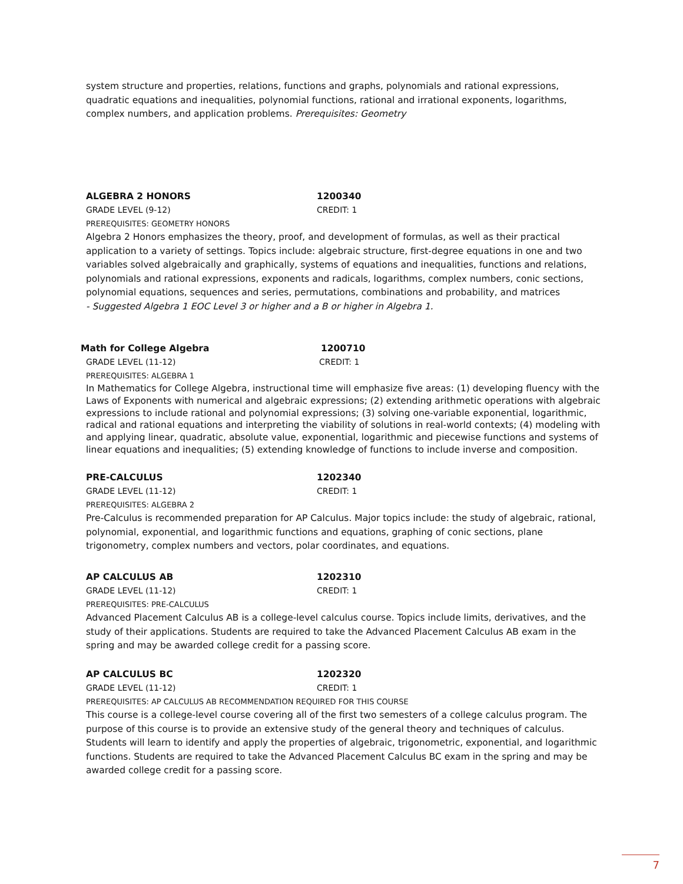system structure and properties, relations, functions and graphs, polynomials and rational expressions, quadratic equations and inequalities, polynomial functions, rational and irrational exponents, logarithms, complex numbers, and application problems. Prerequisites: Geometry
ALGEBRA 2 HONORS 1200340
GRADE LEVEL (9-12) CREDIT: 1
PREREQUISITES: GEOMETRY HONORS
Algebra 2 Honors emphasizes the theory, proof, and development of formulas, as well as their practical application to a variety of settings. Topics include: algebraic structure, first-degree equations in one and two variables solved algebraically and graphically, systems of equations and inequalities, functions and relations, polynomials and rational expressions, exponents and radicals, logarithms, complex numbers, conic sections, polynomial equations, sequences and series, permutations, combinations and probability, and matrices
- Suggested Algebra 1 EOC Level 3 or higher and a B or higher in Algebra 1.
Math for College Algebra 1200710
GRADE LEVEL (11-12) CREDIT: 1
PREREQUISITES: ALGEBRA 1
In Mathematics for College Algebra, instructional time will emphasize five areas: (1) developing fluency with the Laws of Exponents with numerical and algebraic expressions; (2) extending arithmetic operations with algebraic expressions to include rational and polynomial expressions; (3) solving one-variable exponential, logarithmic, radical and rational equations and interpreting the viability of solutions in real-world contexts; (4) modeling with and applying linear, quadratic, absolute value, exponential, logarithmic and piecewise functions and systems of linear equations and inequalities; (5) extending knowledge of functions to include inverse and composition.
PRE-CALCULUS 1202340
GRADE LEVEL (11-12) CREDIT: 1
PREREQUISITES: ALGEBRA 2
Pre-Calculus is recommended preparation for AP Calculus. Major topics include: the study of algebraic, rational, polynomial, exponential, and logarithmic functions and equations, graphing of conic sections, plane trigonometry, complex numbers and vectors, polar coordinates, and equations.
AP CALCULUS AB 1202310
GRADE LEVEL (11-12) CREDIT: 1
PREREQUISITES: PRE-CALCULUS
Advanced Placement Calculus AB is a college-level calculus course. Topics include limits, derivatives, and the study of their applications. Students are required to take the Advanced Placement Calculus AB exam in the spring and may be awarded college credit for a passing score.
AP CALCULUS BC 1202320
GRADE LEVEL (11-12) CREDIT: 1
PREREQUISITES: AP CALCULUS AB RECOMMENDATION REQUIRED FOR THIS COURSE
This course is a college-level course covering all of the first two semesters of a college calculus program. The purpose of this course is to provide an extensive study of the general theory and techniques of calculus. Students will learn to identify and apply the properties of algebraic, trigonometric, exponential, and logarithmic functions. Students are required to take the Advanced Placement Calculus BC exam in the spring and may be awarded college credit for a passing score.
7